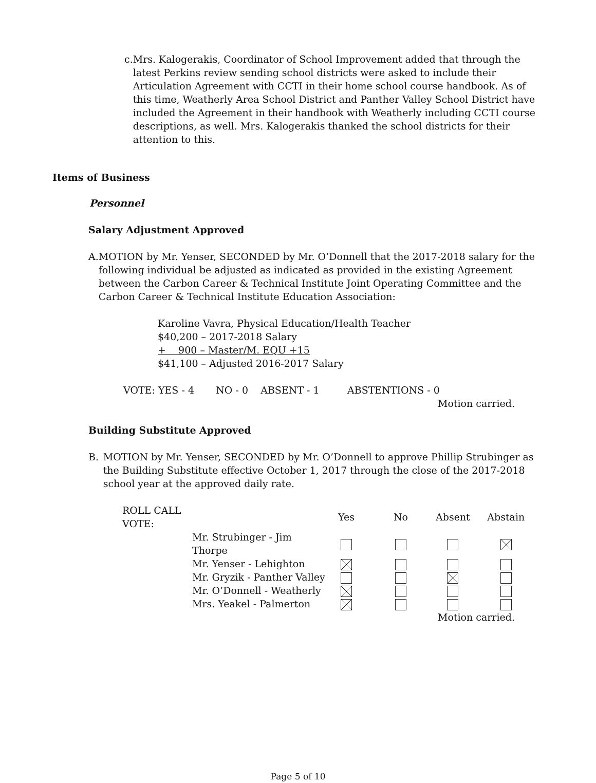c. Mrs. Kalogerakis, Coordinator of School Improvement added that through the latest Perkins review sending school districts were asked to include their Articulation Agreement with CCTI in their home school course handbook. As of this time, Weatherly Area School District and Panther Valley School District have included the Agreement in their handbook with Weatherly including CCTI course descriptions, as well. Mrs. Kalogerakis thanked the school districts for their attention to this.
Items of Business
Personnel
Salary Adjustment Approved
A. MOTION by Mr. Yenser, SECONDED by Mr. O’Donnell that the 2017-2018 salary for the following individual be adjusted as indicated as provided in the existing Agreement between the Carbon Career & Technical Institute Joint Operating Committee and the Carbon Career & Technical Institute Education Association:
Karoline Vavra, Physical Education/Health Teacher
$40,200 – 2017-2018 Salary
+ 900 – Master/M. EQU +15
$41,100 – Adjusted 2016-2017 Salary
VOTE: YES - 4 NO - 0 ABSENT - 1 ABSTENTIONS - 0
Motion carried.
Building Substitute Approved
B. MOTION by Mr. Yenser, SECONDED by Mr. O’Donnell to approve Phillip Strubinger as the Building Substitute effective October 1, 2017 through the close of the 2017-2018 school year at the approved daily rate.
| ROLL CALL VOTE: | | Yes | No | Absent | Abstain |
| --- | --- | --- | --- | --- | --- |
| | Mr. Strubinger - Jim Thorpe | | | | |
| | Mr. Yenser - Lehighton | | | | |
| | Mr. Gryzik - Panther Valley | | | | |
| | Mr. O’Donnell - Weatherly | | | | |
| | Mrs. Yeakel - Palmerton | | | | |
Motion carried.
Page 5 of 10